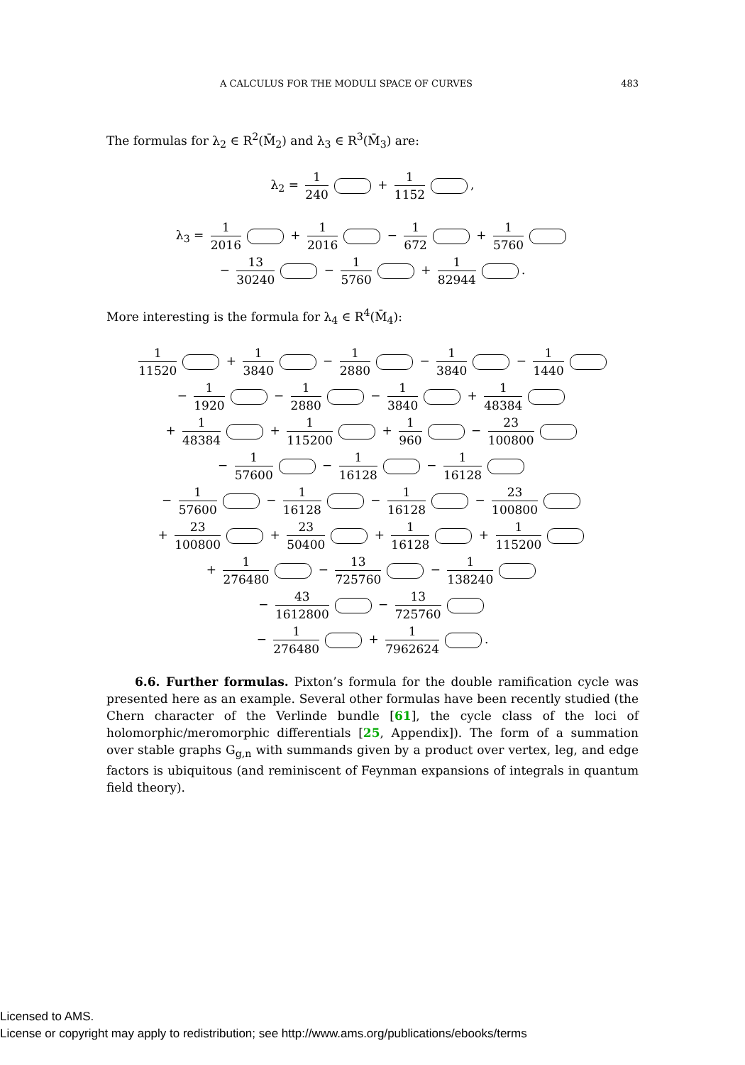A CALCULUS FOR THE MODULI SPACE OF CURVES 483
The formulas for λ<sub>2</sub> ∈ R<sup>2</sup>(M̄<sub>2</sub>) and λ<sub>3</sub> ∈ R<sup>3</sup>(M̄<sub>3</sub>) are:
λ<sub>2</sub> = 1 240 + 1 1152 ,
λ<sub>3</sub> = 1 2016 + 1 2016 − 1 672 + 1 5760
− 13 30240 − 1 5760 + 1 82944 .
More interesting is the formula for λ<sub>4</sub> ∈ R<sup>4</sup>(M̄<sub>4</sub>):
1 11520 + 1 3840 − 1 2880 − 1 3840 − 1 1440
− 1 1920 − 1 2880 − 1 3840 + 1 48384
+ 1 48384 + 1 115200 + 1 960 − 23 100800
− 1 57600 − 1 16128 − 1 16128
− 1 57600 − 1 16128 − 1 16128 − 23 100800
+ 23 100800 + 23 50400 + 1 16128 + 1 115200
+ 1 276480 − 13 725760 − 1 138240
− 43 1612800 − 13 725760
− 1 276480 + 1 7962624 .
6.6. Further formulas. Pixton’s formula for the double ramification cycle was presented here as an example. Several other formulas have been recently studied (the Chern character of the Verlinde bundle [61], the cycle class of the loci of holomorphic/meromorphic differentials [25, Appendix]). The form of a summation over stable graphs G<sub>g,n</sub> with summands given by a product over vertex, leg, and edge factors is ubiquitous (and reminiscent of Feynman expansions of integrals in quantum field theory).
Licensed to AMS.
License or copyright may apply to redistribution; see http://www.ams.org/publications/ebooks/terms